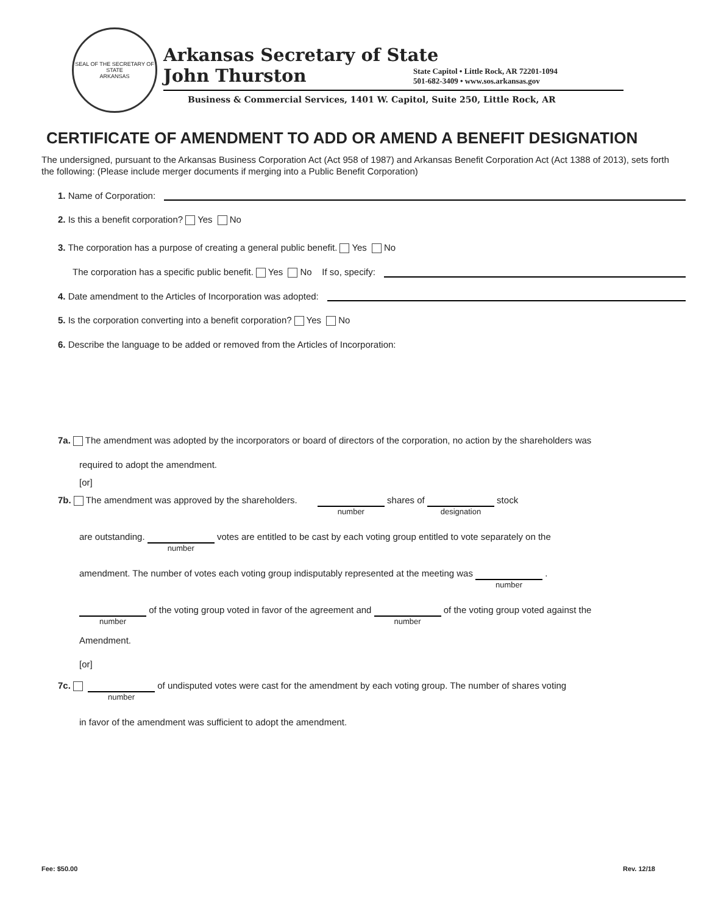SEAL OF THE SECRETARY OF STATE
ARKANSAS
Arkansas Secretary of State
John Thurston
State Capitol • Little Rock, AR 72201-1094
501-682-3409 • www.sos.arkansas.gov
Business & Commercial Services, 1401 W. Capitol, Suite 250, Little Rock, AR
CERTIFICATE OF AMENDMENT TO ADD OR AMEND A BENEFIT DESIGNATION
The undersigned, pursuant to the Arkansas Business Corporation Act (Act 958 of 1987) and Arkansas Benefit Corporation Act (Act 1388 of 2013), sets forth the following: (Please include merger documents if merging into a Public Benefit Corporation)
1. Name of Corporation:
2. Is this a benefit corporation? Yes No
3. The corporation has a purpose of creating a general public benefit. Yes No
The corporation has a specific public benefit. Yes No If so, specify:
4. Date amendment to the Articles of Incorporation was adopted:
5. Is the corporation converting into a benefit corporation? Yes No
6. Describe the language to be added or removed from the Articles of Incorporation:
7a. The amendment was adopted by the incorporators or board of directors of the corporation, no action by the shareholders was
required to adopt the amendment.
[or]
7b. The amendment was approved by the shareholders. number shares of designation stock
are outstanding. number votes are entitled to be cast by each voting group entitled to vote separately on the
amendment. The number of votes each voting group indisputably represented at the meeting was number .
number of the voting group voted in favor of the agreement and number of the voting group voted against the
Amendment.
[or]
7c. number of undisputed votes were cast for the amendment by each voting group. The number of shares voting
in favor of the amendment was sufficient to adopt the amendment.
Fee: $50.00 Rev. 12/18